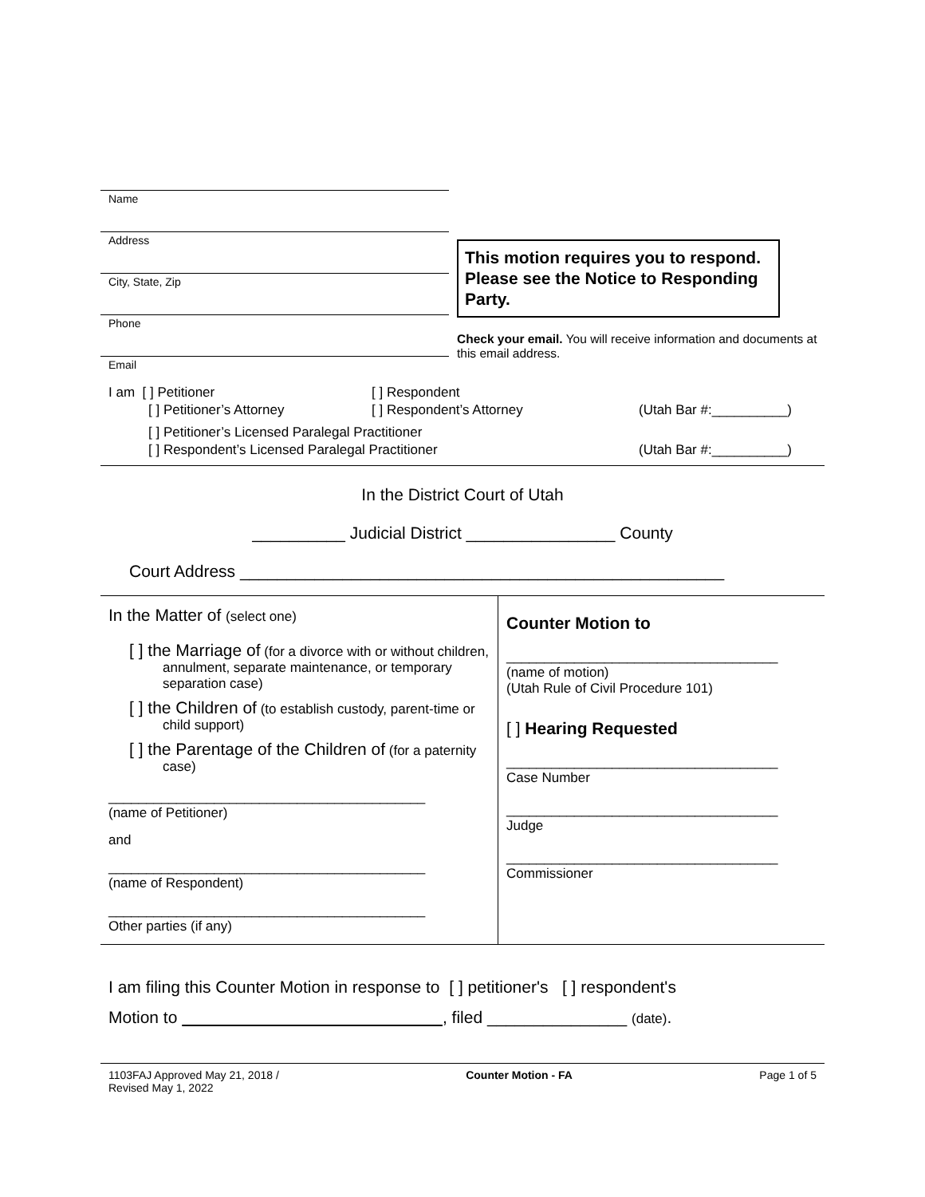Name
Address
City, State, Zip
Phone
Email
This motion requires you to respond. Please see the Notice to Responding Party.
Check your email. You will receive information and documents at this email address.
I am [ ] Petitioner [ ] Respondent
[ ] Petitioner’s Attorney [ ] Respondent’s Attorney (Utah Bar #:__________)
[ ] Petitioner’s Licensed Paralegal Practitioner
[ ] Respondent’s Licensed Paralegal Practitioner (Utah Bar #:__________)
In the District Court of Utah
__________ Judicial District ________________ County
Court Address ____________________________________________________
In the Matter of (select one)
[ ] the Marriage of (for a divorce with or without children, annulment, separate maintenance, or temporary separation case)
[ ] the Children of (to establish custody, parent-time or child support)
[ ] the Parentage of the Children of (for a paternity case)
__________________________________________
(name of Petitioner)
and
__________________________________________
(name of Respondent)
__________________________________________
Other parties (if any)
Counter Motion to
____________________________________
(name of motion)
(Utah Rule of Civil Procedure 101)
[ ] Hearing Requested
____________________________________
Case Number
____________________________________
Judge
____________________________________
Commissioner
I am filing this Counter Motion in response to [ ] petitioner's [ ] respondent's
Motion to , filed _______________ (date).
1103FAJ Approved May 21, 2018 /
Revised May 1, 2022 Counter Motion - FA Page 1 of 5